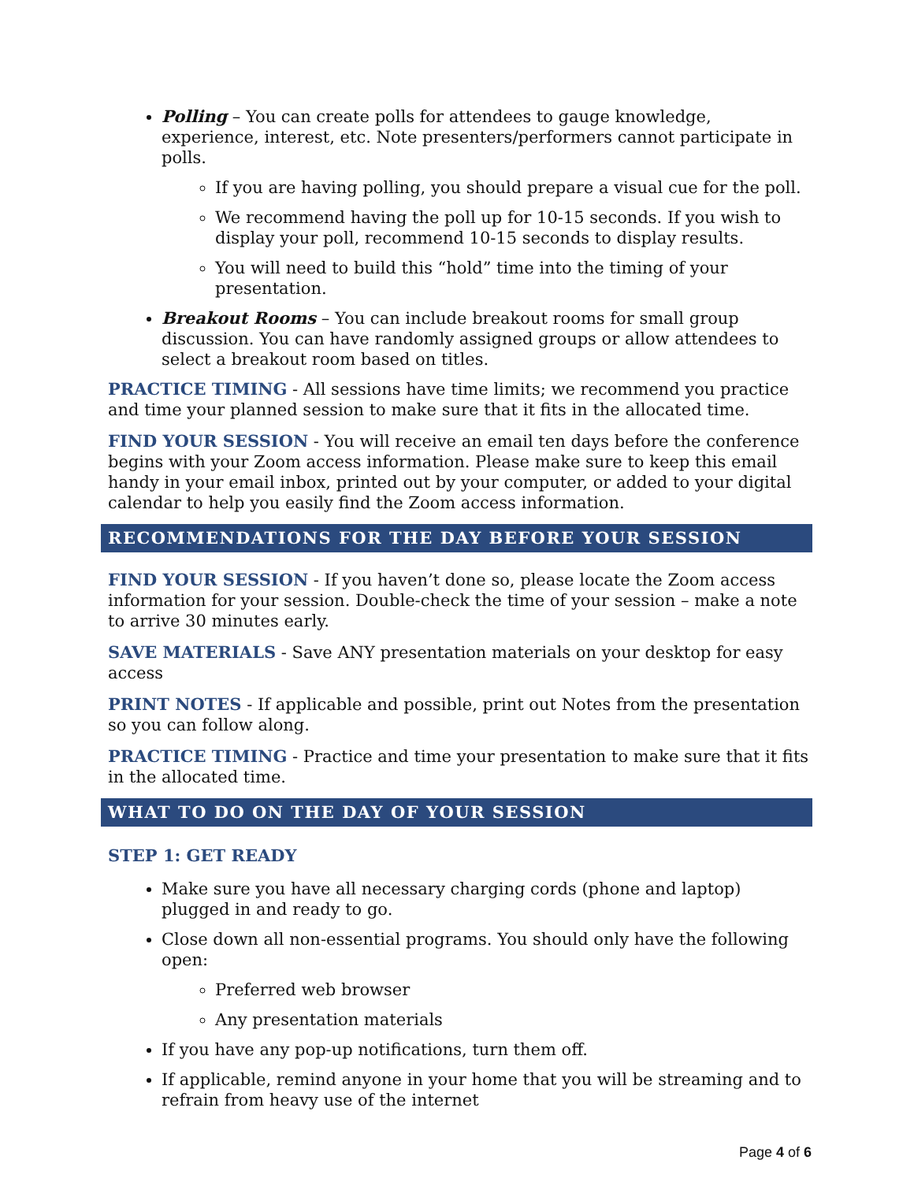Polling – You can create polls for attendees to gauge knowledge, experience, interest, etc. Note presenters/performers cannot participate in polls.
If you are having polling, you should prepare a visual cue for the poll.
We recommend having the poll up for 10-15 seconds. If you wish to display your poll, recommend 10-15 seconds to display results.
You will need to build this “hold” time into the timing of your presentation.
Breakout Rooms – You can include breakout rooms for small group discussion. You can have randomly assigned groups or allow attendees to select a breakout room based on titles.
PRACTICE TIMING - All sessions have time limits; we recommend you practice and time your planned session to make sure that it fits in the allocated time.
FIND YOUR SESSION - You will receive an email ten days before the conference begins with your Zoom access information. Please make sure to keep this email handy in your email inbox, printed out by your computer, or added to your digital calendar to help you easily find the Zoom access information.
RECOMMENDATIONS FOR THE DAY BEFORE YOUR SESSION
FIND YOUR SESSION - If you haven’t done so, please locate the Zoom access information for your session. Double-check the time of your session – make a note to arrive 30 minutes early.
SAVE MATERIALS - Save ANY presentation materials on your desktop for easy access
PRINT NOTES - If applicable and possible, print out Notes from the presentation so you can follow along.
PRACTICE TIMING - Practice and time your presentation to make sure that it fits in the allocated time.
WHAT TO DO ON THE DAY OF YOUR SESSION
STEP 1: GET READY
Make sure you have all necessary charging cords (phone and laptop) plugged in and ready to go.
Close down all non-essential programs. You should only have the following open:
Preferred web browser
Any presentation materials
If you have any pop-up notifications, turn them off.
If applicable, remind anyone in your home that you will be streaming and to refrain from heavy use of the internet
Page 4 of 6